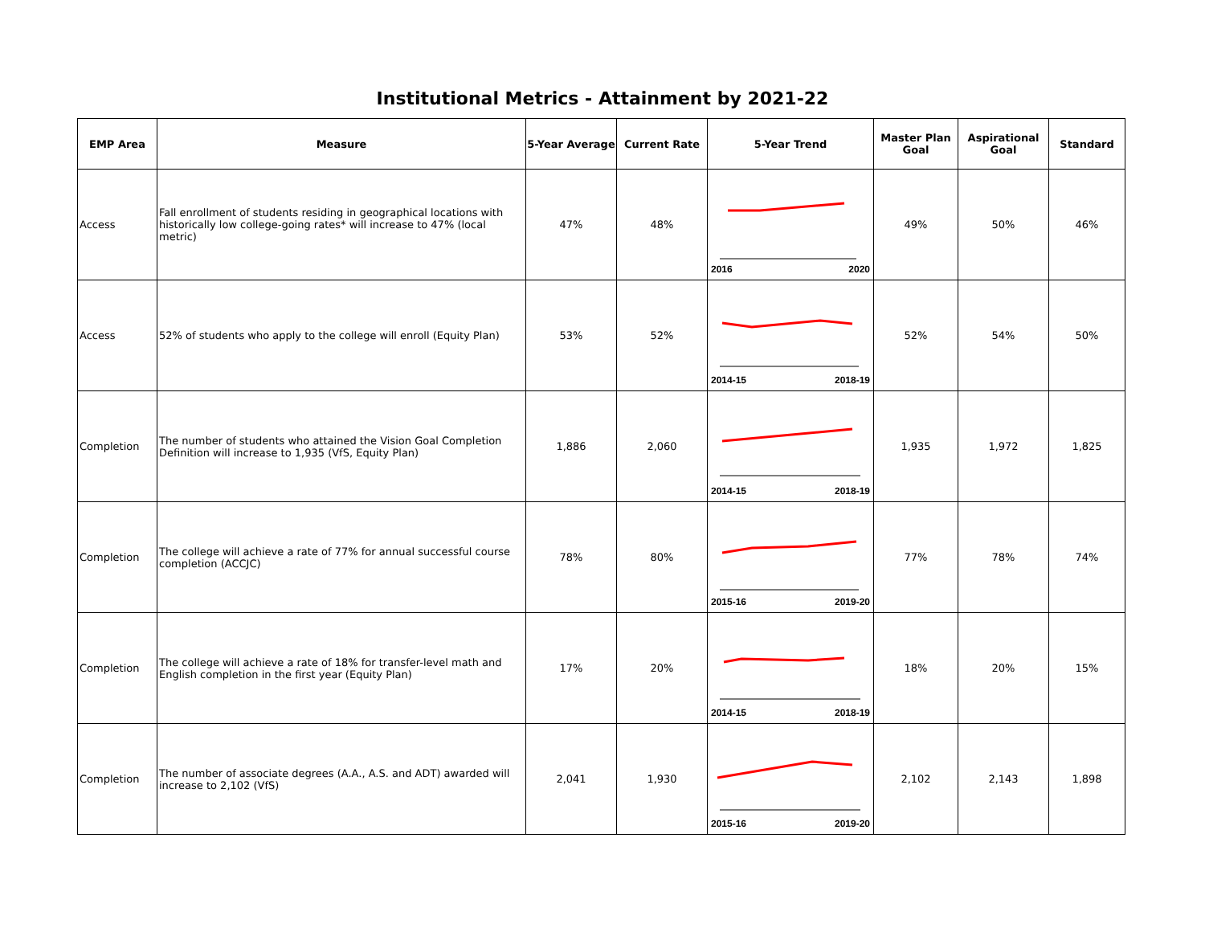Institutional Metrics - Attainment by 2021-22
| EMP Area | Measure | 5-Year Average | Current Rate | 5-Year Trend | Master Plan Goal | Aspirational Goal | Standard |
| --- | --- | --- | --- | --- | --- | --- | --- |
| Access | Fall enrollment of students residing in geographical locations with historically low college-going rates* will increase to 47% (local metric) | 47% | 48% | 2016 2020 | 49% | 50% | 46% |
| Access | 52% of students who apply to the college will enroll (Equity Plan) | 53% | 52% | 2014-15 2018-19 | 52% | 54% | 50% |
| Completion | The number of students who attained the Vision Goal Completion Definition will increase to 1,935 (VfS, Equity Plan) | 1,886 | 2,060 | 2014-15 2018-19 | 1,935 | 1,972 | 1,825 |
| Completion | The college will achieve a rate of 77% for annual successful course completion (ACCJC) | 78% | 80% | 2015-16 2019-20 | 77% | 78% | 74% |
| Completion | The college will achieve a rate of 18% for transfer-level math and English completion in the first year (Equity Plan) | 17% | 20% | 2014-15 2018-19 | 18% | 20% | 15% |
| Completion | The number of associate degrees (A.A., A.S. and ADT) awarded will increase to 2,102 (VfS) | 2,041 | 1,930 | 2015-16 2019-20 | 2,102 | 2,143 | 1,898 |